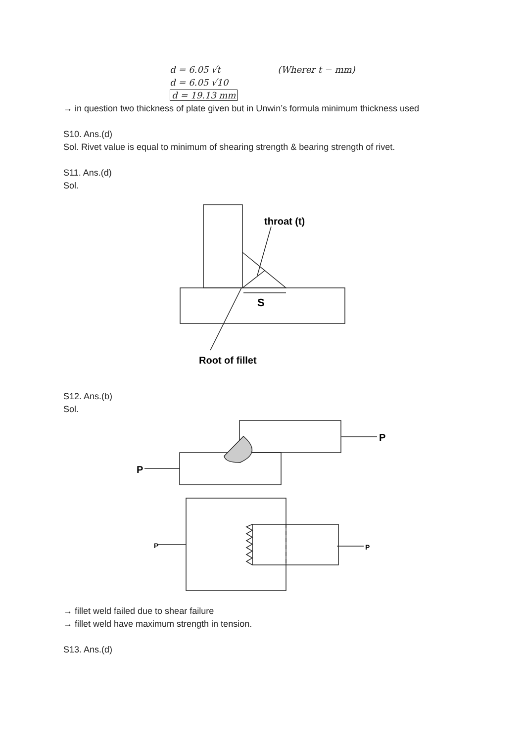d = 6.05 √t (Wherer t − mm)
d = 6.05 √10
d = 19.13 mm
→ in question two thickness of plate given but in Unwin’s formula minimum thickness used
S10. Ans.(d)
Sol. Rivet value is equal to minimum of shearing strength & bearing strength of rivet.
S11. Ans.(d)
Sol.
throat (t)
S
Root of fillet
S12. Ans.(b)
Sol.
P
P
P
P
→ fillet weld failed due to shear failure
→ fillet weld have maximum strength in tension.
S13. Ans.(d)